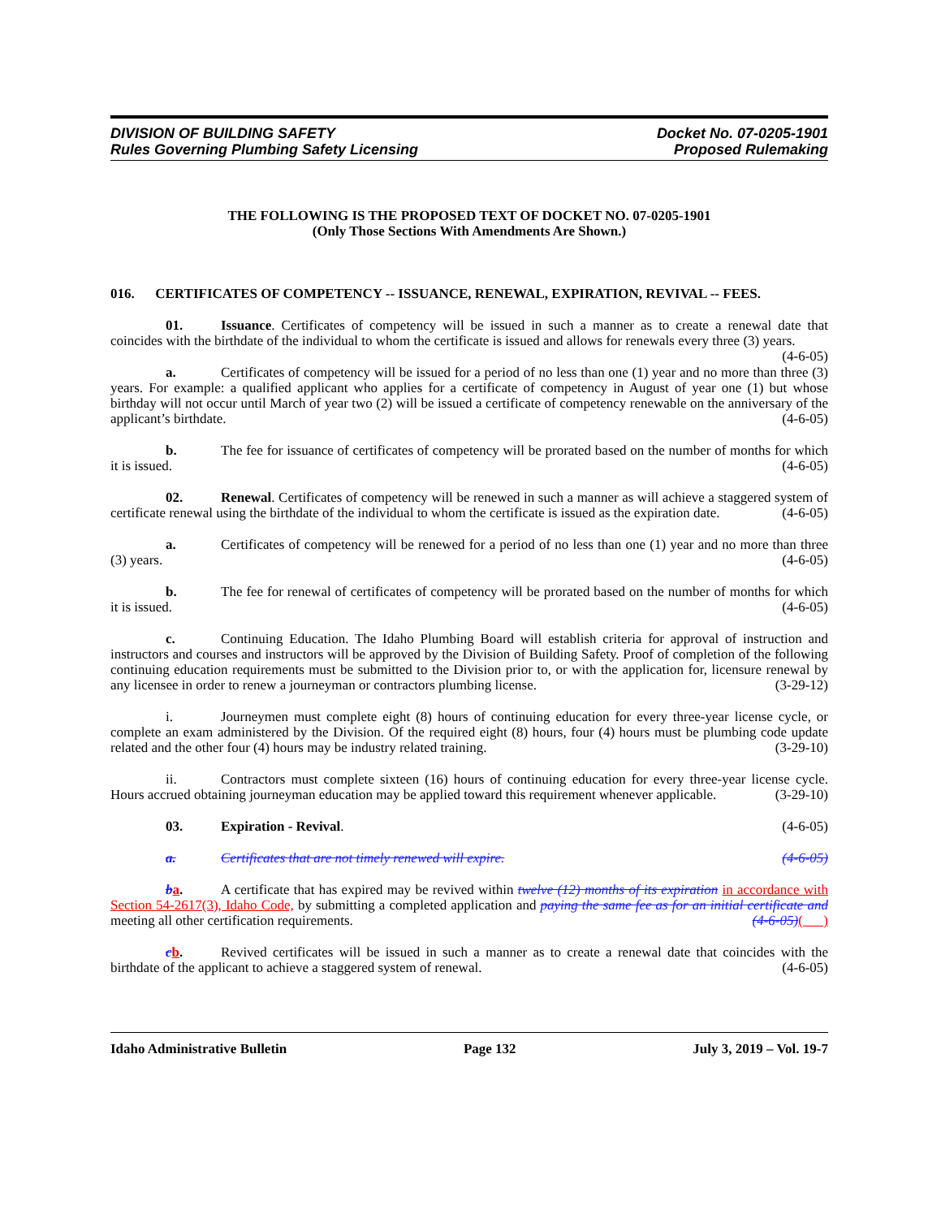DIVISION OF BUILDING SAFETY
Rules Governing Plumbing Safety Licensing
Docket No. 07-0205-1901
Proposed Rulemaking
THE FOLLOWING IS THE PROPOSED TEXT OF DOCKET NO. 07-0205-1901
(Only Those Sections With Amendments Are Shown.)
016. CERTIFICATES OF COMPETENCY -- ISSUANCE, RENEWAL, EXPIRATION, REVIVAL -- FEES.
01. Issuance. Certificates of competency will be issued in such a manner as to create a renewal date that coincides with the birthdate of the individual to whom the certificate is issued and allows for renewals every three (3) years. (4-6-05)
a. Certificates of competency will be issued for a period of no less than one (1) year and no more than three (3) years. For example: a qualified applicant who applies for a certificate of competency in August of year one (1) but whose birthday will not occur until March of year two (2) will be issued a certificate of competency renewable on the anniversary of the applicant’s birthdate. (4-6-05)
b. The fee for issuance of certificates of competency will be prorated based on the number of months for which it is issued. (4-6-05)
02. Renewal. Certificates of competency will be renewed in such a manner as will achieve a staggered system of certificate renewal using the birthdate of the individual to whom the certificate is issued as the expiration date. (4-6-05)
a. Certificates of competency will be renewed for a period of no less than one (1) year and no more than three (3) years. (4-6-05)
b. The fee for renewal of certificates of competency will be prorated based on the number of months for which it is issued. (4-6-05)
c. Continuing Education. The Idaho Plumbing Board will establish criteria for approval of instruction and instructors and courses and instructors will be approved by the Division of Building Safety. Proof of completion of the following continuing education requirements must be submitted to the Division prior to, or with the application for, licensure renewal by any licensee in order to renew a journeyman or contractors plumbing license. (3-29-12)
i. Journeymen must complete eight (8) hours of continuing education for every three-year license cycle, or complete an exam administered by the Division. Of the required eight (8) hours, four (4) hours must be plumbing code update related and the other four (4) hours may be industry related training. (3-29-10)
ii. Contractors must complete sixteen (16) hours of continuing education for every three-year license cycle. Hours accrued obtaining journeyman education may be applied toward this requirement whenever applicable. (3-29-10)
03. Expiration - Revival. (4-6-05)
a. Certificates that are not timely renewed will expire. (4-6-05)
ba. A certificate that has expired may be revived within twelve (12) months of its expiration in accordance with Section 54-2617(3), Idaho Code, by submitting a completed application and paying the same fee as for an initial certificate and meeting all other certification requirements. (4-6-05)( )
cb. Revived certificates will be issued in such a manner as to create a renewal date that coincides with the birthdate of the applicant to achieve a staggered system of renewal. (4-6-05)
Idaho Administrative Bulletin Page 132 July 3, 2019 – Vol. 19-7